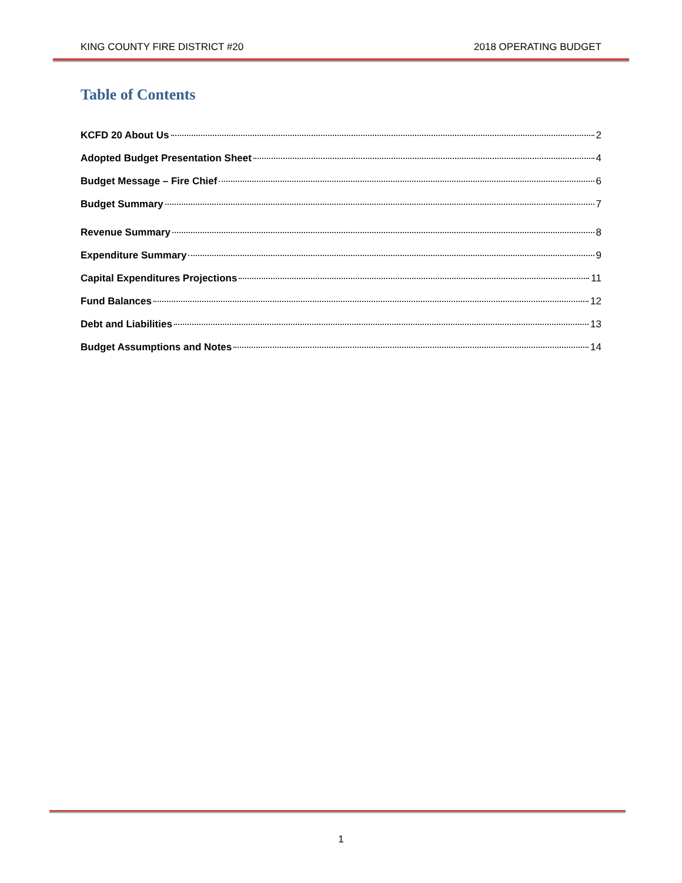KING COUNTY FIRE DISTRICT #20 2018 OPERATING BUDGET
Table of Contents
KCFD 20 About Us 2
Adopted Budget Presentation Sheet 4
Budget Message – Fire Chief 6
Budget Summary 7
Revenue Summary 8
Expenditure Summary 9
Capital Expenditures Projections 11
Fund Balances 12
Debt and Liabilities 13
Budget Assumptions and Notes 14
1